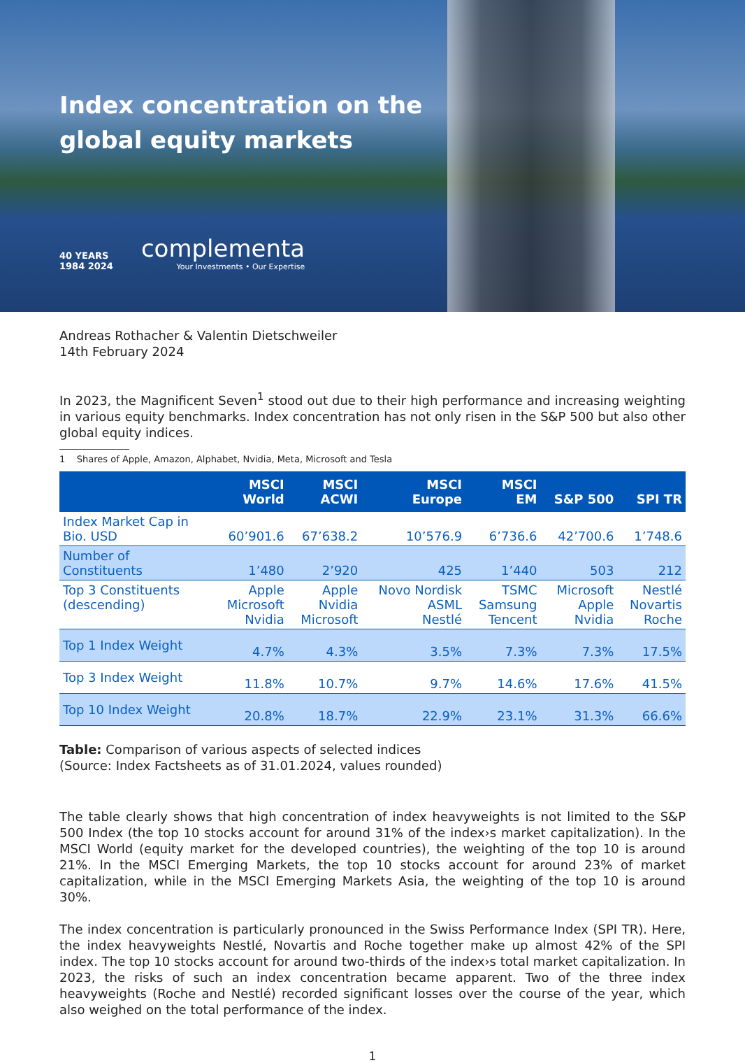Index concentration on the
global equity markets
40 YEARS
1984 2024
complementa
Your Investments • Our Expertise
Andreas Rothacher & Valentin Dietschweiler
14th February 2024
In 2023, the Magnificent Seven<sup>1</sup> stood out due to their high performance and increasing weighting in various equity benchmarks. Index concentration has not only risen in the S&P 500 but also other global equity indices.
1 Shares of Apple, Amazon, Alphabet, Nvidia, Meta, Microsoft and Tesla
| | MSCI World | MSCI ACWI | MSCI Europe | MSCI EM | S&P 500 | SPI TR |
| --- | --- | --- | --- | --- | --- | --- |
| Index Market Cap in Bio. USD | 60’901.6 | 67’638.2 | 10’576.9 | 6’736.6 | 42’700.6 | 1’748.6 |
| Number of Constituents | 1’480 | 2’920 | 425 | 1’440 | 503 | 212 |
| Top 3 Constituents (descending) | Apple Microsoft Nvidia | Apple Nvidia Microsoft | Novo Nordisk ASML Nestlé | TSMC Samsung Tencent | Microsoft Apple Nvidia | Nestlé Novartis Roche |
| Top 1 Index Weight | 4.7% | 4.3% | 3.5% | 7.3% | 7.3% | 17.5% |
| Top 3 Index Weight | 11.8% | 10.7% | 9.7% | 14.6% | 17.6% | 41.5% |
| Top 10 Index Weight | 20.8% | 18.7% | 22.9% | 23.1% | 31.3% | 66.6% |
Table: Comparison of various aspects of selected indices
(Source: Index Factsheets as of 31.01.2024, values rounded)
The table clearly shows that high concentration of index heavyweights is not limited to the S&P 500 Index (the top 10 stocks account for around 31% of the index›s market capitalization). In the MSCI World (equity market for the developed countries), the weighting of the top 10 is around 21%. In the MSCI Emerging Markets, the top 10 stocks account for around 23% of market capitalization, while in the MSCI Emerging Markets Asia, the weighting of the top 10 is around 30%.
The index concentration is particularly pronounced in the Swiss Performance Index (SPI TR). Here, the index heavyweights Nestlé, Novartis and Roche together make up almost 42% of the SPI index. The top 10 stocks account for around two-thirds of the index›s total market capitalization. In 2023, the risks of such an index concentration became apparent. Two of the three index heavyweights (Roche and Nestlé) recorded significant losses over the course of the year, which also weighed on the total performance of the index.
1